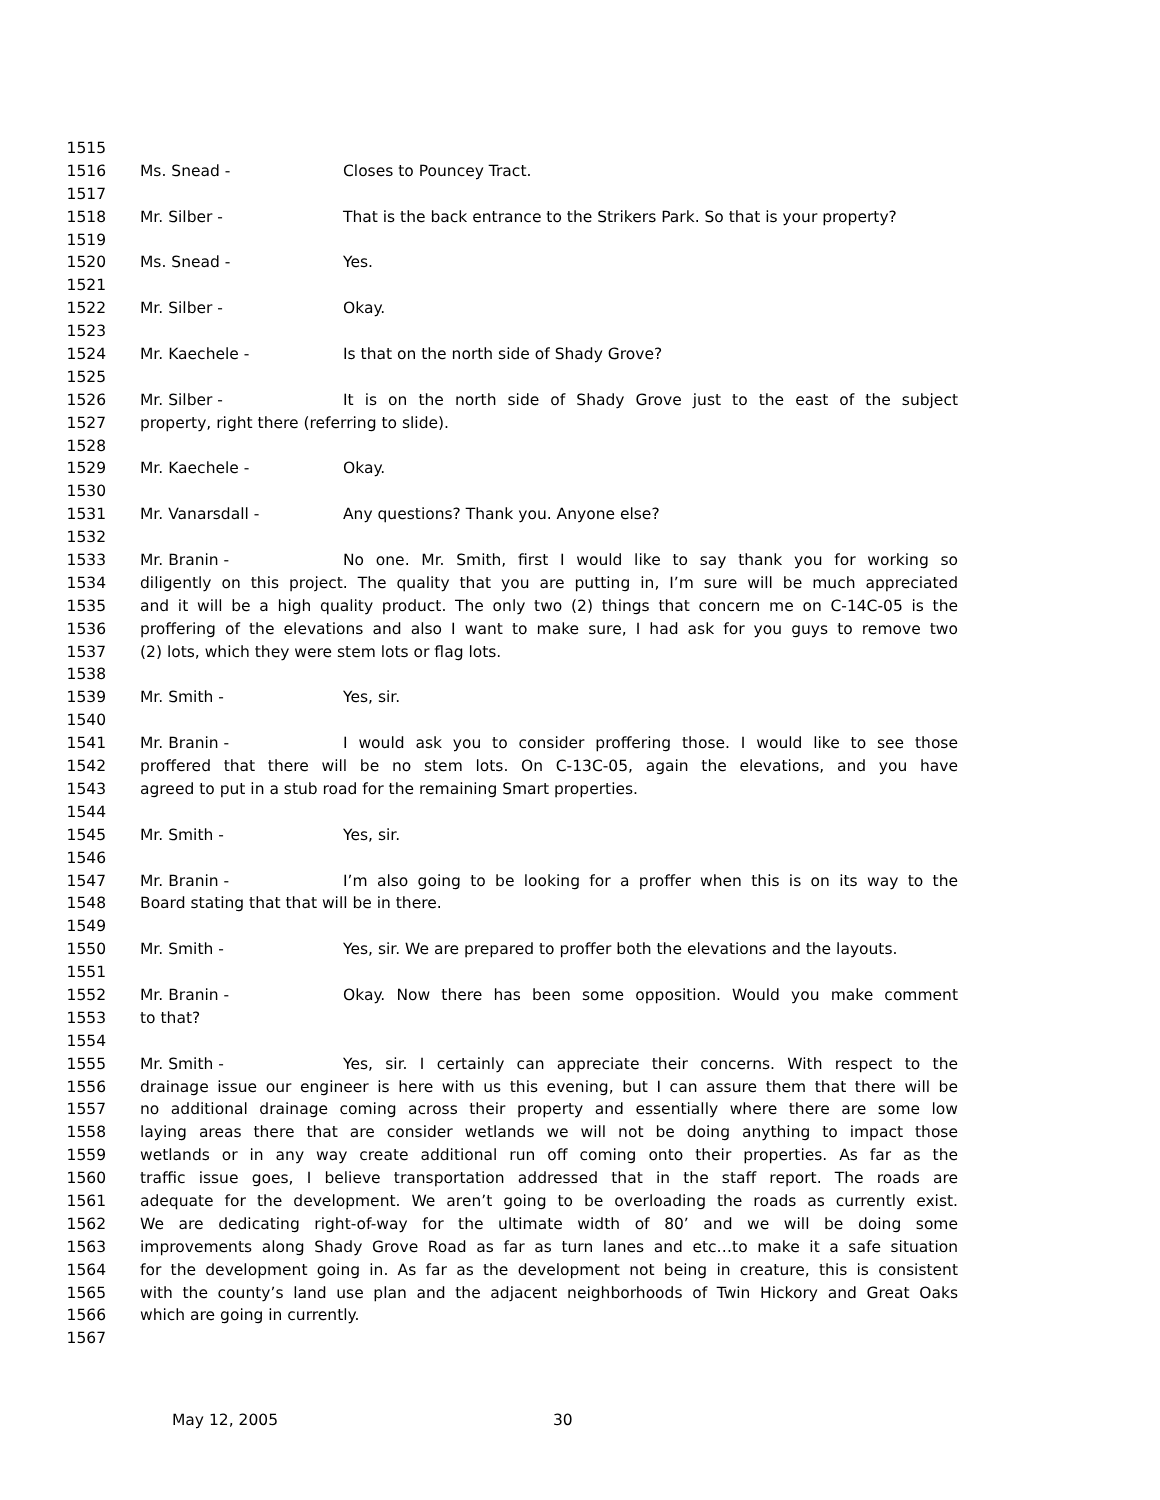1515
1516 Ms. Snead - Closes to Pouncey Tract.
1517
1518 Mr. Silber - That is the back entrance to the Strikers Park. So that is your property?
1519
1520 Ms. Snead - Yes.
1521
1522 Mr. Silber - Okay.
1523
1524 Mr. Kaechele - Is that on the north side of Shady Grove?
1525
1526 Mr. Silber - It is on the north side of Shady Grove just to the east of the subject
1527 property, right there (referring to slide).
1528
1529 Mr. Kaechele - Okay.
1530
1531 Mr. Vanarsdall - Any questions? Thank you. Anyone else?
1532
1533 Mr. Branin - No one. Mr. Smith, first I would like to say thank you for working so
1534 diligently on this project. The quality that you are putting in, I’m sure will be much appreciated
1535 and it will be a high quality product. The only two (2) things that concern me on C-14C-05 is the
1536 proffering of the elevations and also I want to make sure, I had ask for you guys to remove two
1537 (2) lots, which they were stem lots or flag lots.
1538
1539 Mr. Smith - Yes, sir.
1540
1541 Mr. Branin - I would ask you to consider proffering those. I would like to see those
1542 proffered that there will be no stem lots. On C-13C-05, again the elevations, and you have
1543 agreed to put in a stub road for the remaining Smart properties.
1544
1545 Mr. Smith - Yes, sir.
1546
1547 Mr. Branin - I’m also going to be looking for a proffer when this is on its way to the
1548 Board stating that that will be in there.
1549
1550 Mr. Smith - Yes, sir. We are prepared to proffer both the elevations and the layouts.
1551
1552 Mr. Branin - Okay. Now there has been some opposition. Would you make comment
1553 to that?
1554
1555 Mr. Smith - Yes, sir. I certainly can appreciate their concerns. With respect to the
1556 drainage issue our engineer is here with us this evening, but I can assure them that there will be
1557 no additional drainage coming across their property and essentially where there are some low
1558 laying areas there that are consider wetlands we will not be doing anything to impact those
1559 wetlands or in any way create additional run off coming onto their properties. As far as the
1560 traffic issue goes, I believe transportation addressed that in the staff report. The roads are
1561 adequate for the development. We aren’t going to be overloading the roads as currently exist.
1562 We are dedicating right-of-way for the ultimate width of 80’ and we will be doing some
1563 improvements along Shady Grove Road as far as turn lanes and etc…to make it a safe situation
1564 for the development going in. As far as the development not being in creature, this is consistent
1565 with the county’s land use plan and the adjacent neighborhoods of Twin Hickory and Great Oaks
1566 which are going in currently.
1567
May 12, 2005 30